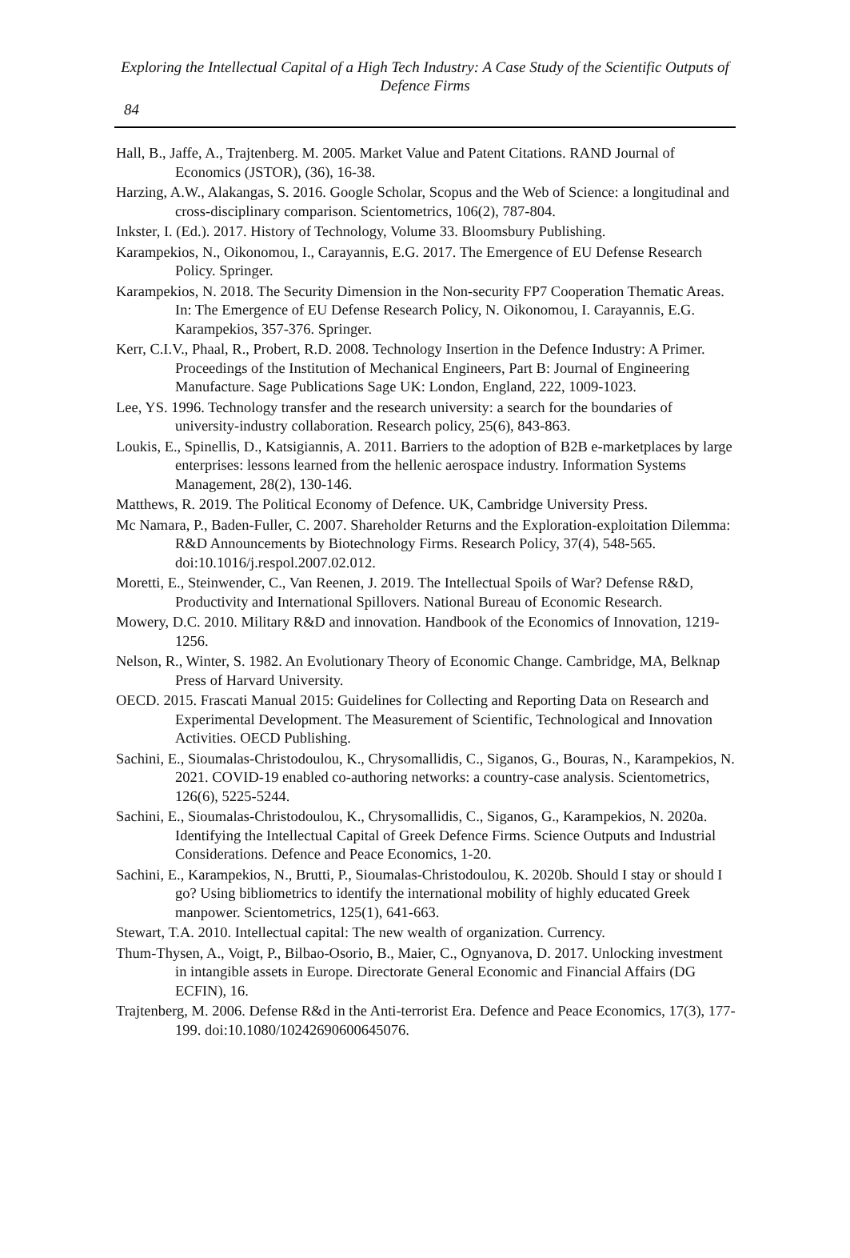Exploring the Intellectual Capital of a High Tech Industry: A Case Study of the Scientific Outputs of Defence Firms
84
Hall, B., Jaffe, A., Trajtenberg. M. 2005. Market Value and Patent Citations. RAND Journal of Economics (JSTOR), (36), 16-38.
Harzing, A.W., Alakangas, S. 2016. Google Scholar, Scopus and the Web of Science: a longitudinal and cross-disciplinary comparison. Scientometrics, 106(2), 787-804.
Inkster, I. (Ed.). 2017. History of Technology, Volume 33. Bloomsbury Publishing.
Karampekios, N., Oikonomou, I., Carayannis, E.G. 2017. The Emergence of EU Defense Research Policy. Springer.
Karampekios, N. 2018. The Security Dimension in the Non-security FP7 Cooperation Thematic Areas. In: The Emergence of EU Defense Research Policy, N. Oikonomou, I. Carayannis, E.G. Karampekios, 357-376. Springer.
Kerr, C.I.V., Phaal, R., Probert, R.D. 2008. Technology Insertion in the Defence Industry: A Primer. Proceedings of the Institution of Mechanical Engineers, Part B: Journal of Engineering Manufacture. Sage Publications Sage UK: London, England, 222, 1009-1023.
Lee, YS. 1996. Technology transfer and the research university: a search for the boundaries of university-industry collaboration. Research policy, 25(6), 843-863.
Loukis, E., Spinellis, D., Katsigiannis, A. 2011. Barriers to the adoption of B2B e-marketplaces by large enterprises: lessons learned from the hellenic aerospace industry. Information Systems Management, 28(2), 130-146.
Matthews, R. 2019. The Political Economy of Defence. UK, Cambridge University Press.
Mc Namara, P., Baden-Fuller, C. 2007. Shareholder Returns and the Exploration-exploitation Dilemma: R&D Announcements by Biotechnology Firms. Research Policy, 37(4), 548-565. doi:10.1016/j.respol.2007.02.012.
Moretti, E., Steinwender, C., Van Reenen, J. 2019. The Intellectual Spoils of War? Defense R&D, Productivity and International Spillovers. National Bureau of Economic Research.
Mowery, D.C. 2010. Military R&D and innovation. Handbook of the Economics of Innovation, 1219-1256.
Nelson, R., Winter, S. 1982. An Evolutionary Theory of Economic Change. Cambridge, MA, Belknap Press of Harvard University.
OECD. 2015. Frascati Manual 2015: Guidelines for Collecting and Reporting Data on Research and Experimental Development. The Measurement of Scientific, Technological and Innovation Activities. OECD Publishing.
Sachini, E., Sioumalas-Christodoulou, K., Chrysomallidis, C., Siganos, G., Bouras, N., Karampekios, N. 2021. COVID-19 enabled co-authoring networks: a country-case analysis. Scientometrics, 126(6), 5225-5244.
Sachini, E., Sioumalas-Christodoulou, K., Chrysomallidis, C., Siganos, G., Karampekios, N. 2020a. Identifying the Intellectual Capital of Greek Defence Firms. Science Outputs and Industrial Considerations. Defence and Peace Economics, 1-20.
Sachini, E., Karampekios, N., Brutti, P., Sioumalas-Christodoulou, K. 2020b. Should I stay or should I go? Using bibliometrics to identify the international mobility of highly educated Greek manpower. Scientometrics, 125(1), 641-663.
Stewart, T.A. 2010. Intellectual capital: The new wealth of organization. Currency.
Thum-Thysen, A., Voigt, P., Bilbao-Osorio, B., Maier, C., Ognyanova, D. 2017. Unlocking investment in intangible assets in Europe. Directorate General Economic and Financial Affairs (DG ECFIN), 16.
Trajtenberg, M. 2006. Defense R&d in the Anti-terrorist Era. Defence and Peace Economics, 17(3), 177-199. doi:10.1080/10242690600645076.